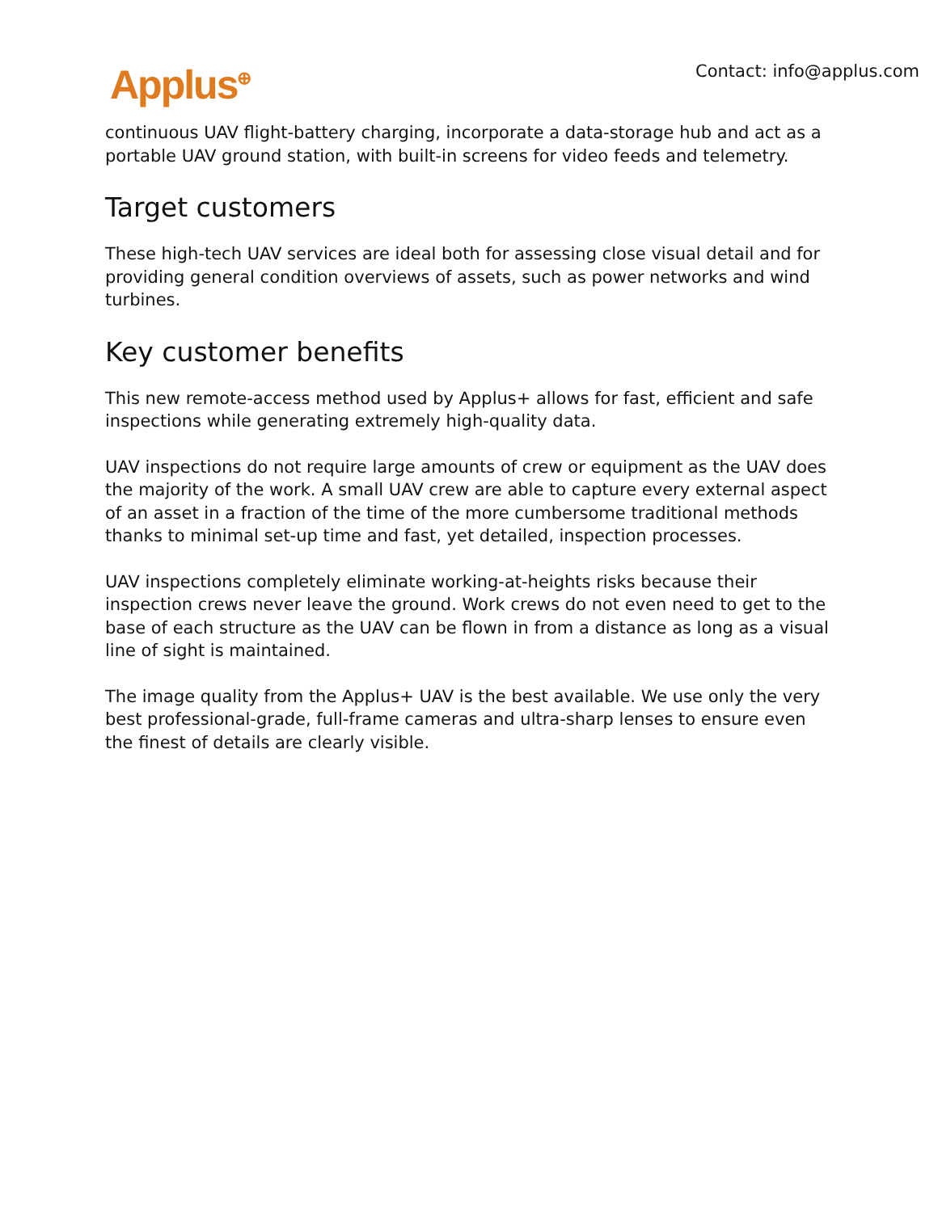Applus<sup>⊕</sup> Contact: info@applus.com
continuous UAV flight-battery charging, incorporate a data-storage hub and act as a portable UAV ground station, with built-in screens for video feeds and telemetry.
Target customers
These high-tech UAV services are ideal both for assessing close visual detail and for providing general condition overviews of assets, such as power networks and wind turbines.
Key customer benefits
This new remote-access method used by Applus+ allows for fast, efficient and safe inspections while generating extremely high-quality data.
UAV inspections do not require large amounts of crew or equipment as the UAV does the majority of the work. A small UAV crew are able to capture every external aspect of an asset in a fraction of the time of the more cumbersome traditional methods thanks to minimal set-up time and fast, yet detailed, inspection processes.
UAV inspections completely eliminate working-at-heights risks because their inspection crews never leave the ground. Work crews do not even need to get to the base of each structure as the UAV can be flown in from a distance as long as a visual line of sight is maintained.
The image quality from the Applus+ UAV is the best available. We use only the very best professional-grade, full-frame cameras and ultra-sharp lenses to ensure even the finest of details are clearly visible.